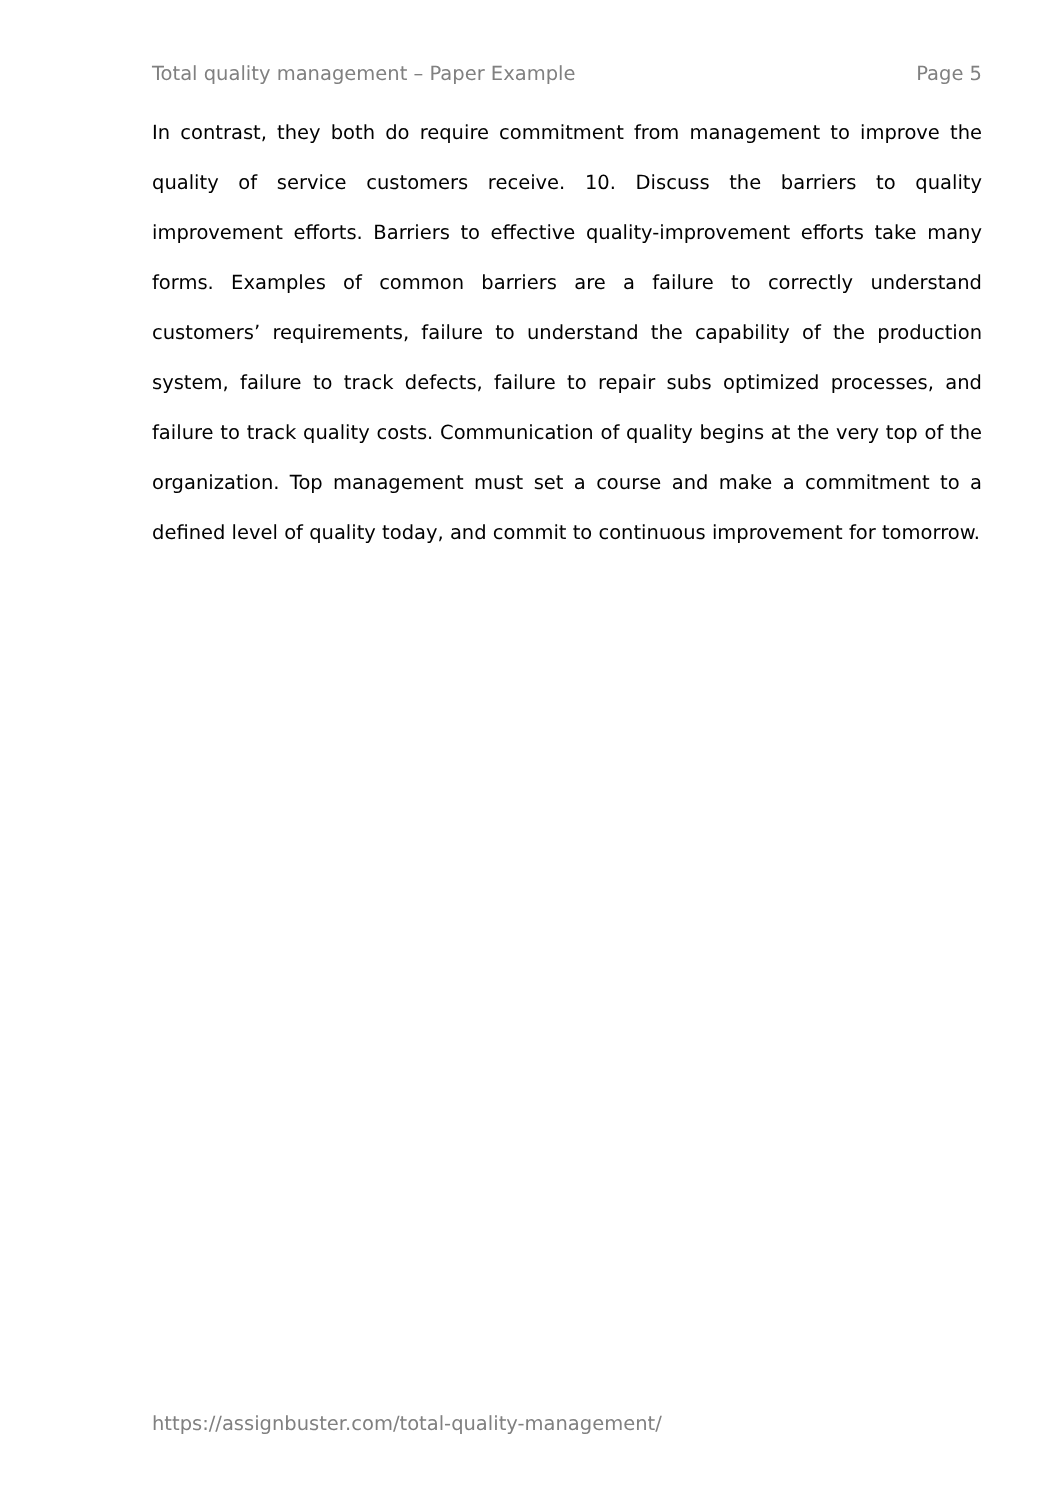Total quality management – Paper Example Page 5
In contrast, they both do require commitment from management to improve the quality of service customers receive. 10. Discuss the barriers to quality improvement efforts. Barriers to effective quality-improvement efforts take many forms. Examples of common barriers are a failure to correctly understand customers’ requirements, failure to understand the capability of the production system, failure to track defects, failure to repair subs optimized processes, and failure to track quality costs. Communication of quality begins at the very top of the organization. Top management must set a course and make a commitment to a defined level of quality today, and commit to continuous improvement for tomorrow.
https://assignbuster.com/total-quality-management/